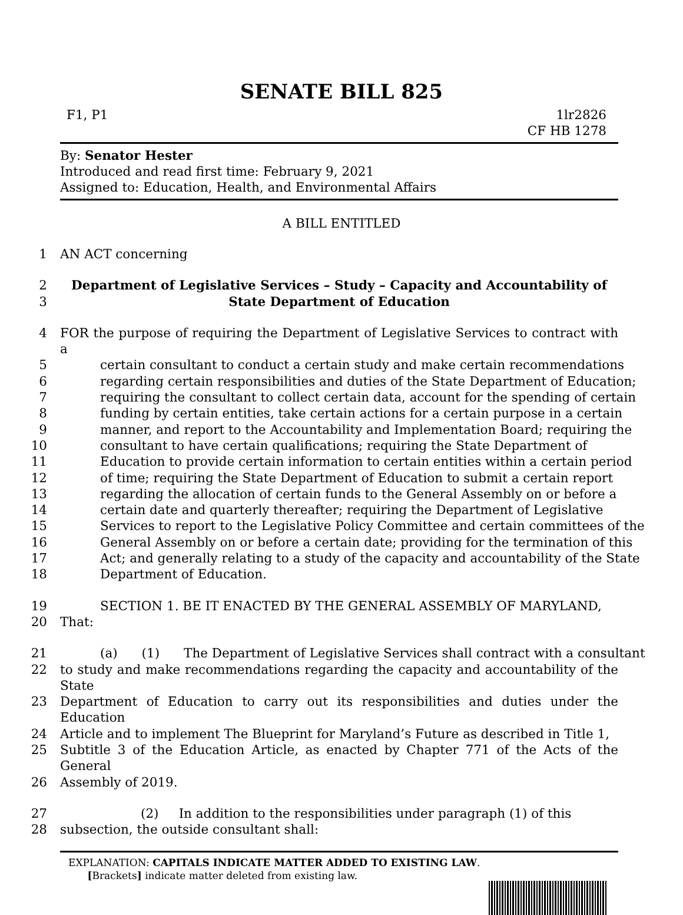SENATE BILL 825
F1, P1 1lr2826
CF HB 1278
By: Senator Hester
Introduced and read first time: February 9, 2021
Assigned to: Education, Health, and Environmental Affairs
A BILL ENTITLED
1 AN ACT concerning
2 Department of Legislative Services – Study – Capacity and Accountability of
3 State Department of Education
4 FOR the purpose of requiring the Department of Legislative Services to contract with a
5 certain consultant to conduct a certain study and make certain recommendations
6 regarding certain responsibilities and duties of the State Department of Education;
7 requiring the consultant to collect certain data, account for the spending of certain
8 funding by certain entities, take certain actions for a certain purpose in a certain
9 manner, and report to the Accountability and Implementation Board; requiring the
10 consultant to have certain qualifications; requiring the State Department of
11 Education to provide certain information to certain entities within a certain period
12 of time; requiring the State Department of Education to submit a certain report
13 regarding the allocation of certain funds to the General Assembly on or before a
14 certain date and quarterly thereafter; requiring the Department of Legislative
15 Services to report to the Legislative Policy Committee and certain committees of the
16 General Assembly on or before a certain date; providing for the termination of this
17 Act; and generally relating to a study of the capacity and accountability of the State
18 Department of Education.
19 SECTION 1. BE IT ENACTED BY THE GENERAL ASSEMBLY OF MARYLAND,
20 That:
21 (a) (1) The Department of Legislative Services shall contract with a consultant
22 to study and make recommendations regarding the capacity and accountability of the State
23 Department of Education to carry out its responsibilities and duties under the Education
24 Article and to implement The Blueprint for Maryland’s Future as described in Title 1,
25 Subtitle 3 of the Education Article, as enacted by Chapter 771 of the Acts of the General
26 Assembly of 2019.
27 (2) In addition to the responsibilities under paragraph (1) of this
28 subsection, the outside consultant shall:
EXPLANATION: CAPITALS INDICATE MATTER ADDED TO EXISTING LAW.
[Brackets] indicate matter deleted from existing law.